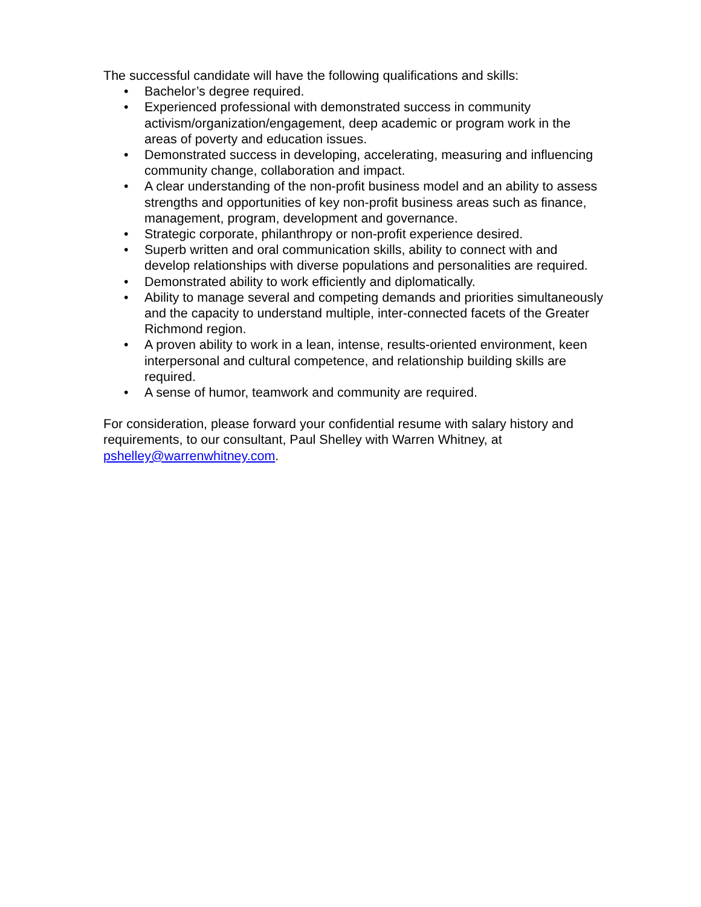The successful candidate will have the following qualifications and skills:
• Bachelor’s degree required.
• Experienced professional with demonstrated success in community activism/organization/engagement, deep academic or program work in the areas of poverty and education issues.
• Demonstrated success in developing, accelerating, measuring and influencing community change, collaboration and impact.
• A clear understanding of the non-profit business model and an ability to assess strengths and opportunities of key non-profit business areas such as finance, management, program, development and governance.
• Strategic corporate, philanthropy or non-profit experience desired.
• Superb written and oral communication skills, ability to connect with and develop relationships with diverse populations and personalities are required.
• Demonstrated ability to work efficiently and diplomatically.
• Ability to manage several and competing demands and priorities simultaneously and the capacity to understand multiple, inter-connected facets of the Greater Richmond region.
• A proven ability to work in a lean, intense, results-oriented environment, keen interpersonal and cultural competence, and relationship building skills are required.
• A sense of humor, teamwork and community are required.
For consideration, please forward your confidential resume with salary history and requirements, to our consultant, Paul Shelley with Warren Whitney, at pshelley@warrenwhitney.com.